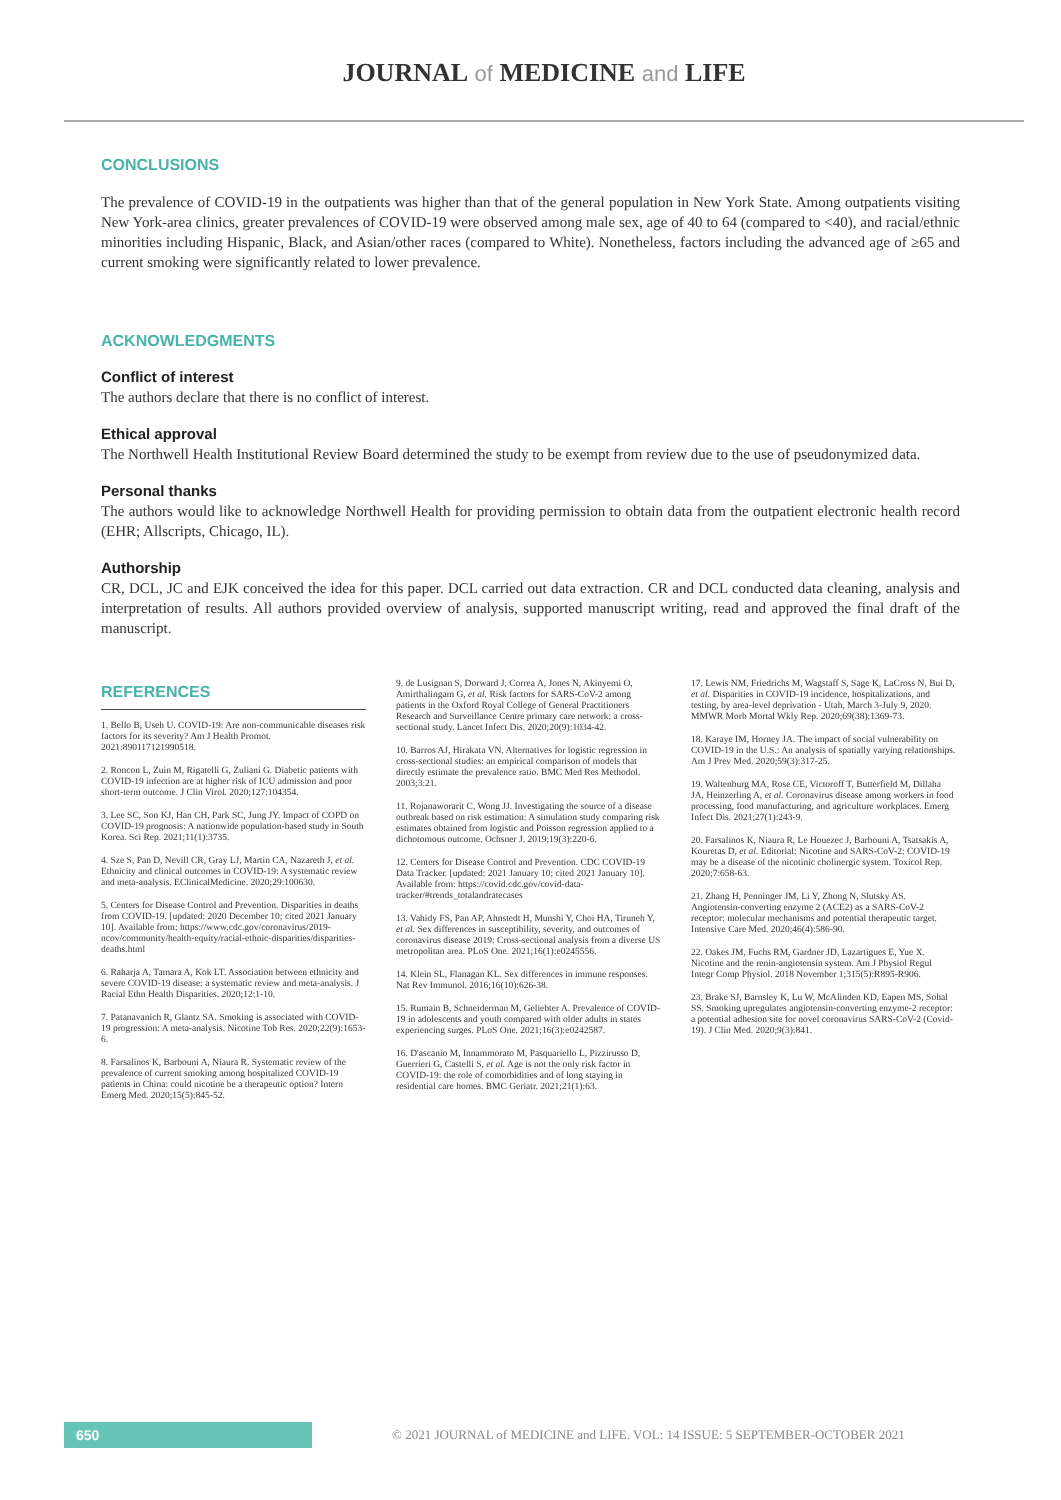JOURNAL of MEDICINE and LIFE
CONCLUSIONS
The prevalence of COVID-19 in the outpatients was higher than that of the general population in New York State. Among outpatients visiting New York-area clinics, greater prevalences of COVID-19 were observed among male sex, age of 40 to 64 (compared to <40), and racial/ethnic minorities including Hispanic, Black, and Asian/other races (compared to White). Nonetheless, factors including the advanced age of ≥65 and current smoking were significantly related to lower prevalence.
ACKNOWLEDGMENTS
Conflict of interest
The authors declare that there is no conflict of interest.
Ethical approval
The Northwell Health Institutional Review Board determined the study to be exempt from review due to the use of pseudonymized data.
Personal thanks
The authors would like to acknowledge Northwell Health for providing permission to obtain data from the outpatient electronic health record (EHR; Allscripts, Chicago, IL).
Authorship
CR, DCL, JC and EJK conceived the idea for this paper. DCL carried out data extraction. CR and DCL conducted data cleaning, analysis and interpretation of results. All authors provided overview of analysis, supported manuscript writing, read and approved the final draft of the manuscript.
REFERENCES
1. Bello B, Useh U. COVID-19: Are non-communicable diseases risk factors for its severity? Am J Health Promot. 2021:890117121990518.
2. Roncon L, Zuin M, Rigatelli G, Zuliani G. Diabetic patients with COVID-19 infection are at higher risk of ICU admission and poor short-term outcome. J Clin Virol. 2020;127:104354.
3. Lee SC, Son KJ, Han CH, Park SC, Jung JY. Impact of COPD on COVID-19 prognosis: A nationwide population-based study in South Korea. Sci Rep. 2021;11(1):3735.
4. Sze S, Pan D, Nevill CR, Gray LJ, Martin CA, Nazareth J, et al. Ethnicity and clinical outcomes in COVID-19: A systematic review and meta-analysis. EClinicalMedicine. 2020;29:100630.
5. Centers for Disease Control and Prevention. Disparities in deaths from COVID-19. [updated: 2020 December 10; cited 2021 January 10]. Available from: https://www.cdc.gov/coronavirus/2019-ncov/community/health-equity/racial-ethnic-disparities/disparities-deaths.html
6. Raharja A, Tamara A, Kok LT. Association between ethnicity and severe COVID-19 disease: a systematic review and meta-analysis. J Racial Ethn Health Disparities. 2020;12:1-10.
7. Patanavanich R, Glantz SA. Smoking is associated with COVID-19 progression: A meta-analysis. Nicotine Tob Res. 2020;22(9):1653-6.
8. Farsalinos K, Barbouni A, Niaura R. Systematic review of the prevalence of current smoking among hospitalized COVID-19 patients in China: could nicotine be a therapeutic option? Intern Emerg Med. 2020;15(5):845-52.
9. de Lusignan S, Dorward J, Correa A, Jones N, Akinyemi O, Amirthalingam G, et al. Risk factors for SARS-CoV-2 among patients in the Oxford Royal College of General Practitioners Research and Surveillance Centre primary care network: a cross-sectional study. Lancet Infect Dis. 2020;20(9):1034-42.
10. Barros AJ, Hirakata VN. Alternatives for logistic regression in cross-sectional studies: an empirical comparison of models that directly estimate the prevalence ratio. BMC Med Res Methodol. 2003;3:21.
11. Rojanaworarit C, Wong JJ. Investigating the source of a disease outbreak based on risk estimation: A simulation study comparing risk estimates obtained from logistic and Poisson regression applied to a dichotomous outcome. Ochsner J. 2019;19(3):220-6.
12. Centers for Disease Control and Prevention. CDC COVID-19 Data Tracker. [updated: 2021 January 10; cited 2021 January 10]. Available from: https://covid.cdc.gov/covid-data-tracker/#trends_totalandratecases
13. Vahidy FS, Pan AP, Ahnstedt H, Munshi Y, Choi HA, Tiruneh Y, et al. Sex differences in susceptibility, severity, and outcomes of coronavirus disease 2019: Cross-sectional analysis from a diverse US metropolitan area. PLoS One. 2021;16(1):e0245556.
14. Klein SL, Flanagan KL. Sex differences in immune responses. Nat Rev Immunol. 2016;16(10):626-38.
15. Rumain B, Schneiderman M, Geliebter A. Prevalence of COVID-19 in adolescents and youth compared with older adults in states experiencing surges. PLoS One. 2021;16(3):e0242587.
16. D'ascanio M, Innammorato M, Pasquariello L, Pizzirusso D, Guerrieri G, Castelli S, et al. Age is not the only risk factor in COVID-19: the role of comorbidities and of long staying in residential care homes. BMC Geriatr. 2021;21(1):63.
17. Lewis NM, Friedrichs M, Wagstaff S, Sage K, LaCross N, Bui D, et al. Disparities in COVID-19 incidence, hospitalizations, and testing, by area-level deprivation - Utah, March 3-July 9, 2020. MMWR Morb Mortal Wkly Rep. 2020;69(38):1369-73.
18. Karaye IM, Horney JA. The impact of social vulnerability on COVID-19 in the U.S.: An analysis of spatially varying relationships. Am J Prev Med. 2020;59(3):317-25.
19. Waltenburg MA, Rose CE, Victoroff T, Butterfield M, Dillaha JA, Heinzerling A, et al. Coronavirus disease among workers in food processing, food manufacturing, and agriculture workplaces. Emerg Infect Dis. 2021;27(1):243-9.
20. Farsalinos K, Niaura R, Le Houezec J, Barbouni A, Tsatsakis A, Kouretas D, et al. Editorial: Nicotine and SARS-CoV-2: COVID-19 may be a disease of the nicotinic cholinergic system. Toxicol Rep. 2020;7:658-63.
21. Zhang H, Penninger JM, Li Y, Zhong N, Slutsky AS. Angiotensin-converting enzyme 2 (ACE2) as a SARS-CoV-2 receptor: molecular mechanisms and potential therapeutic target. Intensive Care Med. 2020;46(4):586-90.
22. Oakes JM, Fuchs RM, Gardner JD, Lazartigues E, Yue X. Nicotine and the renin-angiotensin system. Am J Physiol Regul Integr Comp Physiol. 2018 November 1;315(5):R895-R906.
23. Brake SJ, Barnsley K, Lu W, McAlinden KD, Eapen MS, Sohal SS. Smoking upregulates angiotensin-converting enzyme-2 receptor: a potential adhesion site for novel coronavirus SARS-CoV-2 (Covid-19). J Clin Med. 2020;9(3):841.
650
© 2021 JOURNAL of MEDICINE and LIFE. VOL: 14 ISSUE: 5 SEPTEMBER-OCTOBER 2021